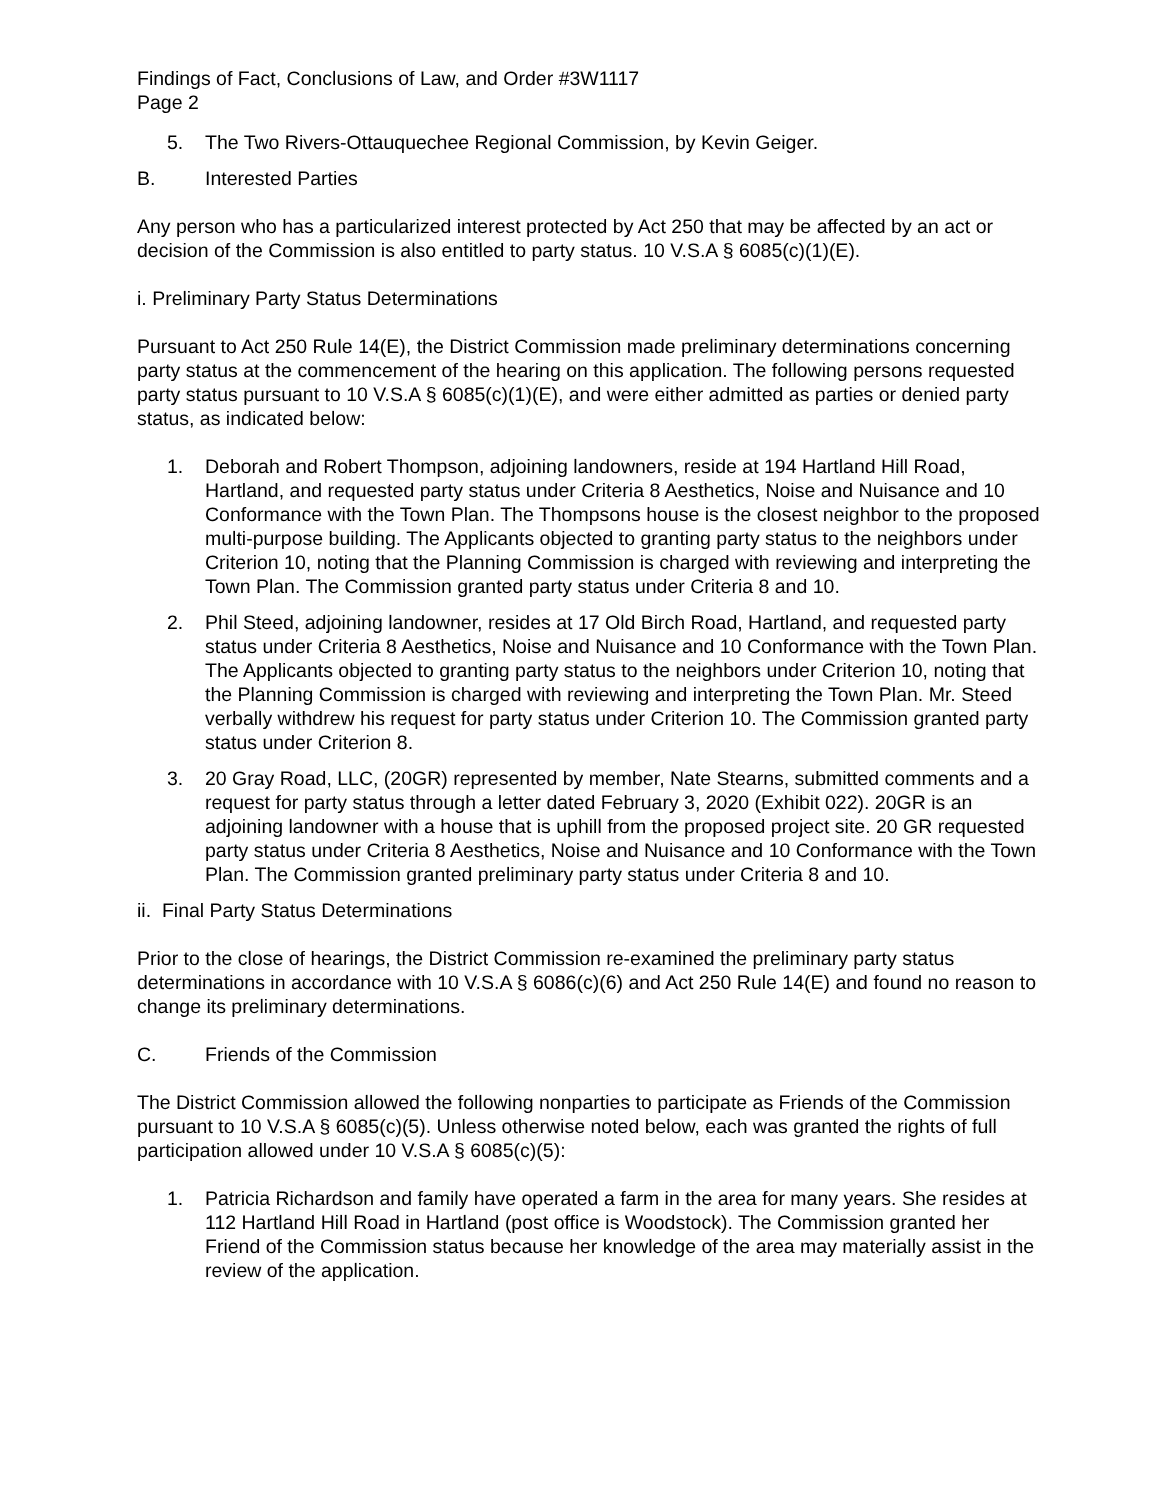Findings of Fact, Conclusions of Law, and Order #3W1117
Page 2
5. The Two Rivers-Ottauquechee Regional Commission, by Kevin Geiger.
B. Interested Parties
Any person who has a particularized interest protected by Act 250 that may be affected by an act or decision of the Commission is also entitled to party status. 10 V.S.A § 6085(c)(1)(E).
i. Preliminary Party Status Determinations
Pursuant to Act 250 Rule 14(E), the District Commission made preliminary determinations concerning party status at the commencement of the hearing on this application. The following persons requested party status pursuant to 10 V.S.A § 6085(c)(1)(E), and were either admitted as parties or denied party status, as indicated below:
1. Deborah and Robert Thompson, adjoining landowners, reside at 194 Hartland Hill Road, Hartland, and requested party status under Criteria 8 Aesthetics, Noise and Nuisance and 10 Conformance with the Town Plan. The Thompsons house is the closest neighbor to the proposed multi-purpose building. The Applicants objected to granting party status to the neighbors under Criterion 10, noting that the Planning Commission is charged with reviewing and interpreting the Town Plan. The Commission granted party status under Criteria 8 and 10.
2. Phil Steed, adjoining landowner, resides at 17 Old Birch Road, Hartland, and requested party status under Criteria 8 Aesthetics, Noise and Nuisance and 10 Conformance with the Town Plan. The Applicants objected to granting party status to the neighbors under Criterion 10, noting that the Planning Commission is charged with reviewing and interpreting the Town Plan. Mr. Steed verbally withdrew his request for party status under Criterion 10. The Commission granted party status under Criterion 8.
3. 20 Gray Road, LLC, (20GR) represented by member, Nate Stearns, submitted comments and a request for party status through a letter dated February 3, 2020 (Exhibit 022). 20GR is an adjoining landowner with a house that is uphill from the proposed project site. 20 GR requested party status under Criteria 8 Aesthetics, Noise and Nuisance and 10 Conformance with the Town Plan. The Commission granted preliminary party status under Criteria 8 and 10.
ii. Final Party Status Determinations
Prior to the close of hearings, the District Commission re-examined the preliminary party status determinations in accordance with 10 V.S.A § 6086(c)(6) and Act 250 Rule 14(E) and found no reason to change its preliminary determinations.
C. Friends of the Commission
The District Commission allowed the following nonparties to participate as Friends of the Commission pursuant to 10 V.S.A § 6085(c)(5). Unless otherwise noted below, each was granted the rights of full participation allowed under 10 V.S.A § 6085(c)(5):
1. Patricia Richardson and family have operated a farm in the area for many years. She resides at 112 Hartland Hill Road in Hartland (post office is Woodstock). The Commission granted her Friend of the Commission status because her knowledge of the area may materially assist in the review of the application.